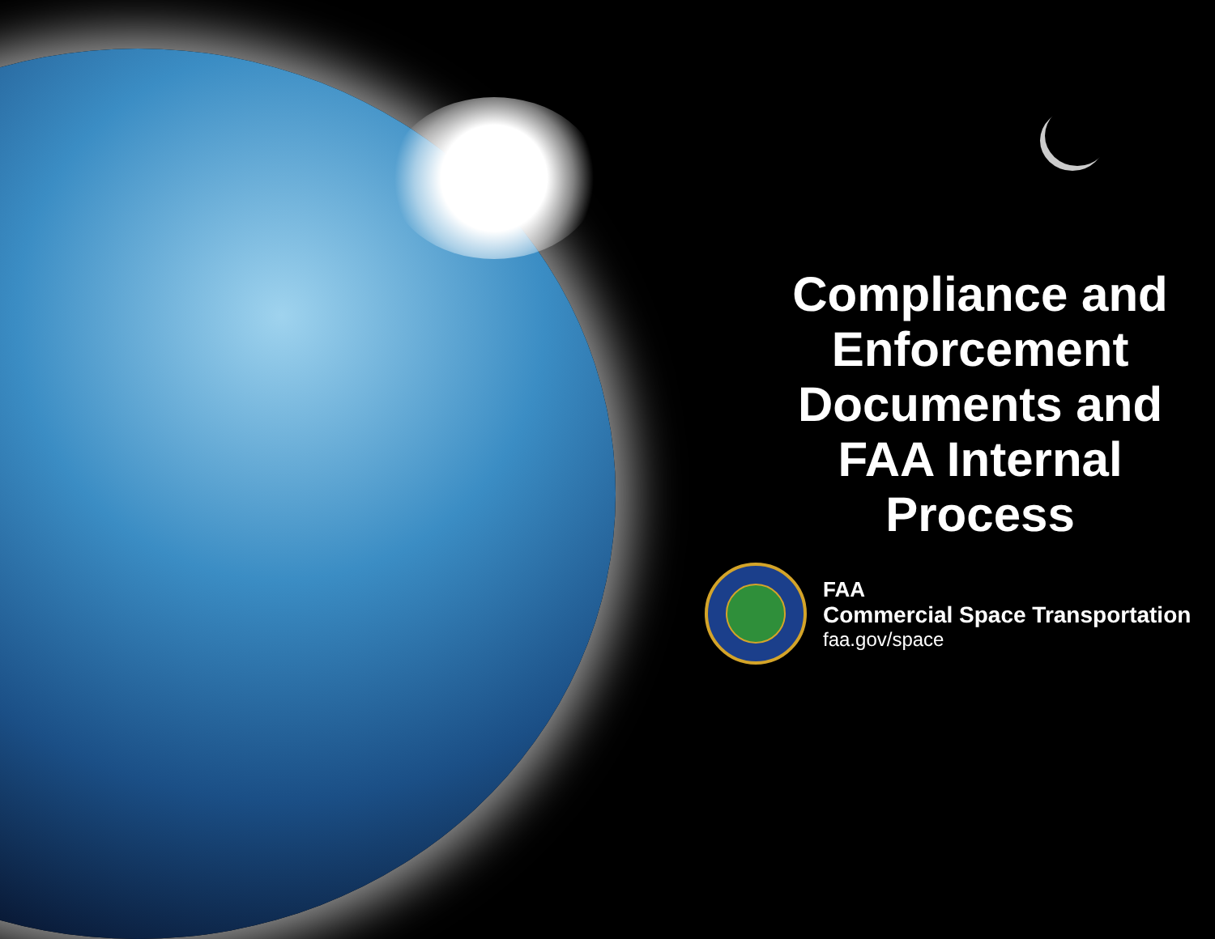Compliance and Enforcement Documents and FAA Internal Process
FAA
Commercial Space Transportation
faa.gov/space